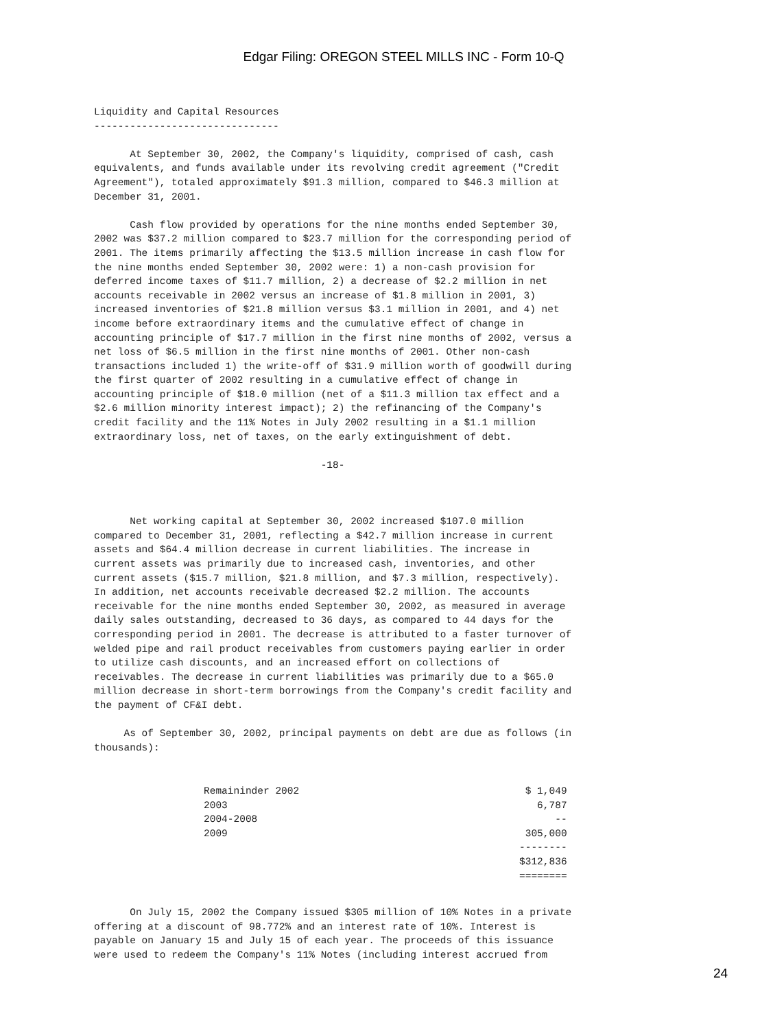Edgar Filing: OREGON STEEL MILLS INC - Form 10-Q
Liquidity and Capital Resources
-------------------------------

      At September 30, 2002, the Company's liquidity, comprised of cash, cash
equivalents, and funds available under its revolving credit agreement ("Credit
Agreement"), totaled approximately $91.3 million, compared to $46.3 million at
December 31, 2001.

      Cash flow provided by operations for the nine months ended September 30,
2002 was $37.2 million compared to $23.7 million for the corresponding period of
2001. The items primarily affecting the $13.5 million increase in cash flow for
the nine months ended September 30, 2002 were: 1) a non-cash provision for
deferred income taxes of $11.7 million, 2) a decrease of $2.2 million in net
accounts receivable in 2002 versus an increase of $1.8 million in 2001, 3)
increased inventories of $21.8 million versus $3.1 million in 2001, and 4) net
income before extraordinary items and the cumulative effect of change in
accounting principle of $17.7 million in the first nine months of 2002, versus a
net loss of $6.5 million in the first nine months of 2001. Other non-cash
transactions included 1) the write-off of $31.9 million worth of goodwill during
the first quarter of 2002 resulting in a cumulative effect of change in
accounting principle of $18.0 million (net of a $11.3 million tax effect and a
$2.6 million minority interest impact); 2) the refinancing of the Company's
credit facility and the 11% Notes in July 2002 resulting in a $1.1 million
extraordinary loss, net of taxes, on the early extinguishment of debt.

                                      -18-



      Net working capital at September 30, 2002 increased $107.0 million
compared to December 31, 2001, reflecting a $42.7 million increase in current
assets and $64.4 million decrease in current liabilities. The increase in
current assets was primarily due to increased cash, inventories, and other
current assets ($15.7 million, $21.8 million, and $7.3 million, respectively).
In addition, net accounts receivable decreased $2.2 million. The accounts
receivable for the nine months ended September 30, 2002, as measured in average
daily sales outstanding, decreased to 36 days, as compared to 44 days for the
corresponding period in 2001. The decrease is attributed to a faster turnover of
welded pipe and rail product receivables from customers paying earlier in order
to utilize cash discounts, and an increased effort on collections of
receivables. The decrease in current liabilities was primarily due to a $65.0
million decrease in short-term borrowings from the Company's credit facility and
the payment of CF&I debt.

     As of September 30, 2002, principal payments on debt are due as follows (in
thousands):
| Remaininder 2002 | $ 1,049 |
| 2003 | 6,787 |
| 2004-2008 | -- |
| 2009 | 305,000 |
| | -------- |
| | $312,836 |
| | ======== |
      On July 15, 2002 the Company issued $305 million of 10% Notes in a private
offering at a discount of 98.772% and an interest rate of 10%. Interest is
payable on January 15 and July 15 of each year. The proceeds of this issuance
were used to redeem the Company's 11% Notes (including interest accrued from
24